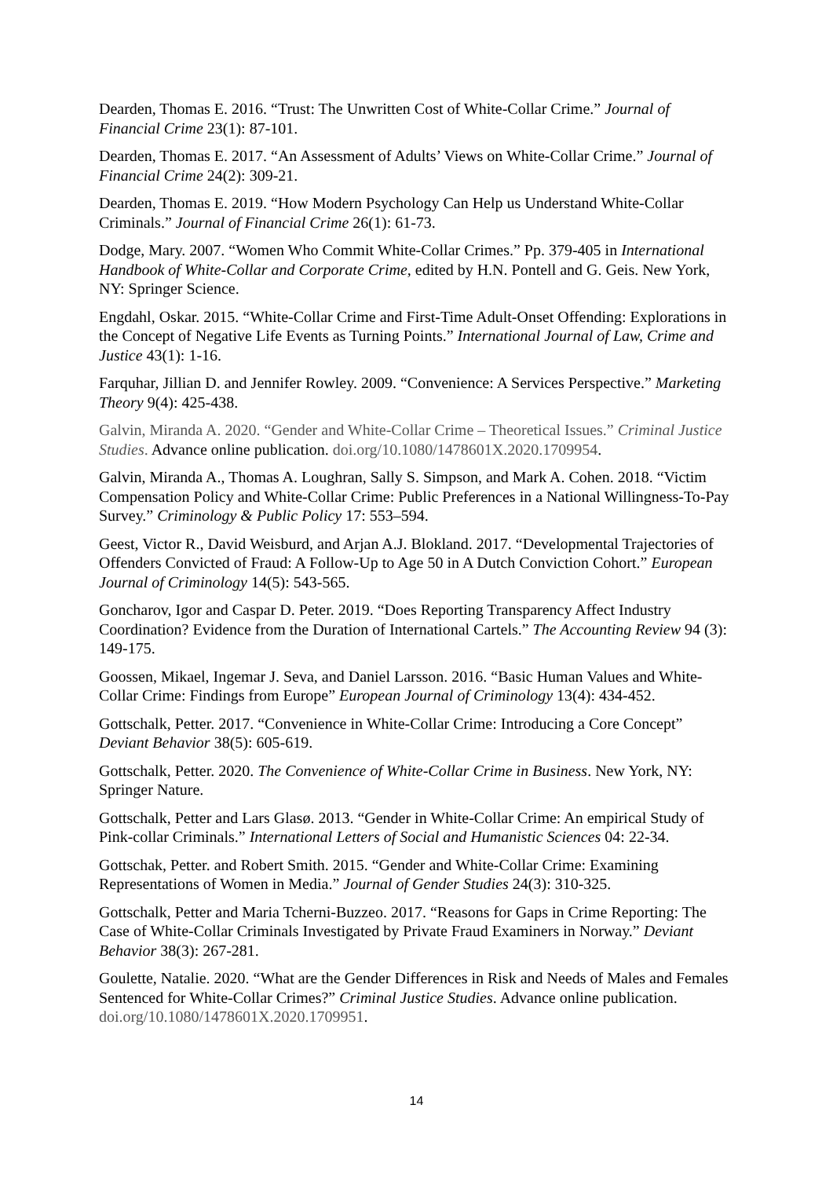Dearden, Thomas E. 2016. “Trust: The Unwritten Cost of White-Collar Crime.” Journal of Financial Crime 23(1): 87-101.
Dearden, Thomas E. 2017. “An Assessment of Adults’ Views on White-Collar Crime.” Journal of Financial Crime 24(2): 309-21.
Dearden, Thomas E. 2019. “How Modern Psychology Can Help us Understand White-Collar Criminals.” Journal of Financial Crime 26(1): 61-73.
Dodge, Mary. 2007. “Women Who Commit White-Collar Crimes.” Pp. 379-405 in International Handbook of White-Collar and Corporate Crime, edited by H.N. Pontell and G. Geis. New York, NY: Springer Science.
Engdahl, Oskar. 2015. “White-Collar Crime and First-Time Adult-Onset Offending: Explorations in the Concept of Negative Life Events as Turning Points.” International Journal of Law, Crime and Justice 43(1): 1-16.
Farquhar, Jillian D. and Jennifer Rowley. 2009. “Convenience: A Services Perspective.” Marketing Theory 9(4): 425-438.
Galvin, Miranda A. 2020. “Gender and White-Collar Crime – Theoretical Issues.” Criminal Justice Studies. Advance online publication. doi.org/10.1080/1478601X.2020.1709954.
Galvin, Miranda A., Thomas A. Loughran, Sally S. Simpson, and Mark A. Cohen. 2018. “Victim Compensation Policy and White-Collar Crime: Public Preferences in a National Willingness-To-Pay Survey.” Criminology & Public Policy 17: 553–594.
Geest, Victor R., David Weisburd, and Arjan A.J. Blokland. 2017. “Developmental Trajectories of Offenders Convicted of Fraud: A Follow-Up to Age 50 in A Dutch Conviction Cohort.” European Journal of Criminology 14(5): 543-565.
Goncharov, Igor and Caspar D. Peter. 2019. “Does Reporting Transparency Affect Industry Coordination? Evidence from the Duration of International Cartels.” The Accounting Review 94 (3): 149-175.
Goossen, Mikael, Ingemar J. Seva, and Daniel Larsson. 2016. “Basic Human Values and White-Collar Crime: Findings from Europe” European Journal of Criminology 13(4): 434-452.
Gottschalk, Petter. 2017. “Convenience in White-Collar Crime: Introducing a Core Concept” Deviant Behavior 38(5): 605-619.
Gottschalk, Petter. 2020. The Convenience of White-Collar Crime in Business. New York, NY: Springer Nature.
Gottschalk, Petter and Lars Glasø. 2013. “Gender in White-Collar Crime: An empirical Study of Pink-collar Criminals.” International Letters of Social and Humanistic Sciences 04: 22-34.
Gottschak, Petter. and Robert Smith. 2015. “Gender and White-Collar Crime: Examining Representations of Women in Media.” Journal of Gender Studies 24(3): 310-325.
Gottschalk, Petter and Maria Tcherni-Buzzeo. 2017. “Reasons for Gaps in Crime Reporting: The Case of White-Collar Criminals Investigated by Private Fraud Examiners in Norway.” Deviant Behavior 38(3): 267-281.
Goulette, Natalie. 2020. “What are the Gender Differences in Risk and Needs of Males and Females Sentenced for White-Collar Crimes?” Criminal Justice Studies. Advance online publication. doi.org/10.1080/1478601X.2020.1709951.
14